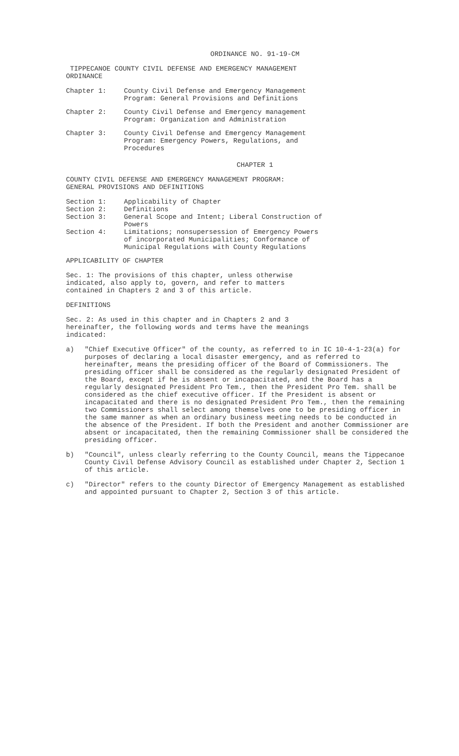ORDINANCE NO. 91-19-CM
TIPPECANOE COUNTY CIVIL DEFENSE AND EMERGENCY MANAGEMENT
ORDINANCE
Chapter 1: County Civil Defense and Emergency Management
Program: General Provisions and Definitions
Chapter 2: County Civil Defense and Emergency management
Program: Organization and Administration
Chapter 3: County Civil Defense and Emergency Management
Program: Emergency Powers, Regulations, and
Procedures
CHAPTER 1
COUNTY CIVIL DEFENSE AND EMERGENCY MANAGEMENT PROGRAM:
GENERAL PROVISIONS AND DEFINITIONS
Section 1: Applicability of Chapter
Section 2: Definitions
Section 3: General Scope and Intent; Liberal Construction of
Powers
Section 4: Limitations; nonsupersession of Emergency Powers
of incorporated Municipalities; Conformance of
Municipal Regulations with County Regulations
APPLICABILITY OF CHAPTER
Sec. 1: The provisions of this chapter, unless otherwise
indicated, also apply to, govern, and refer to matters
contained in Chapters 2 and 3 of this article.
DEFINITIONS
Sec. 2: As used in this chapter and in Chapters 2 and 3
hereinafter, the following words and terms have the meanings
indicated:
a) "Chief Executive Officer" of the county, as referred to in IC 10-4-1-23(a) for purposes of declaring a local disaster emergency, and as referred to hereinafter, means the presiding officer of the Board of Commissioners. The presiding officer shall be considered as the regularly designated President of the Board, except if he is absent or incapacitated, and the Board has a regularly designated President Pro Tem., then the President Pro Tem. shall be considered as the chief executive officer. If the President is absent or incapacitated and there is no designated President Pro Tem., then the remaining two Commissioners shall select among themselves one to be presiding officer in the same manner as when an ordinary business meeting needs to be conducted in the absence of the President. If both the President and another Commissioner are absent or incapacitated, then the remaining Commissioner shall be considered the presiding officer.
b) "Council", unless clearly referring to the County Council, means the Tippecanoe County Civil Defense Advisory Council as established under Chapter 2, Section 1 of this article.
c) "Director" refers to the county Director of Emergency Management as established and appointed pursuant to Chapter 2, Section 3 of this article.